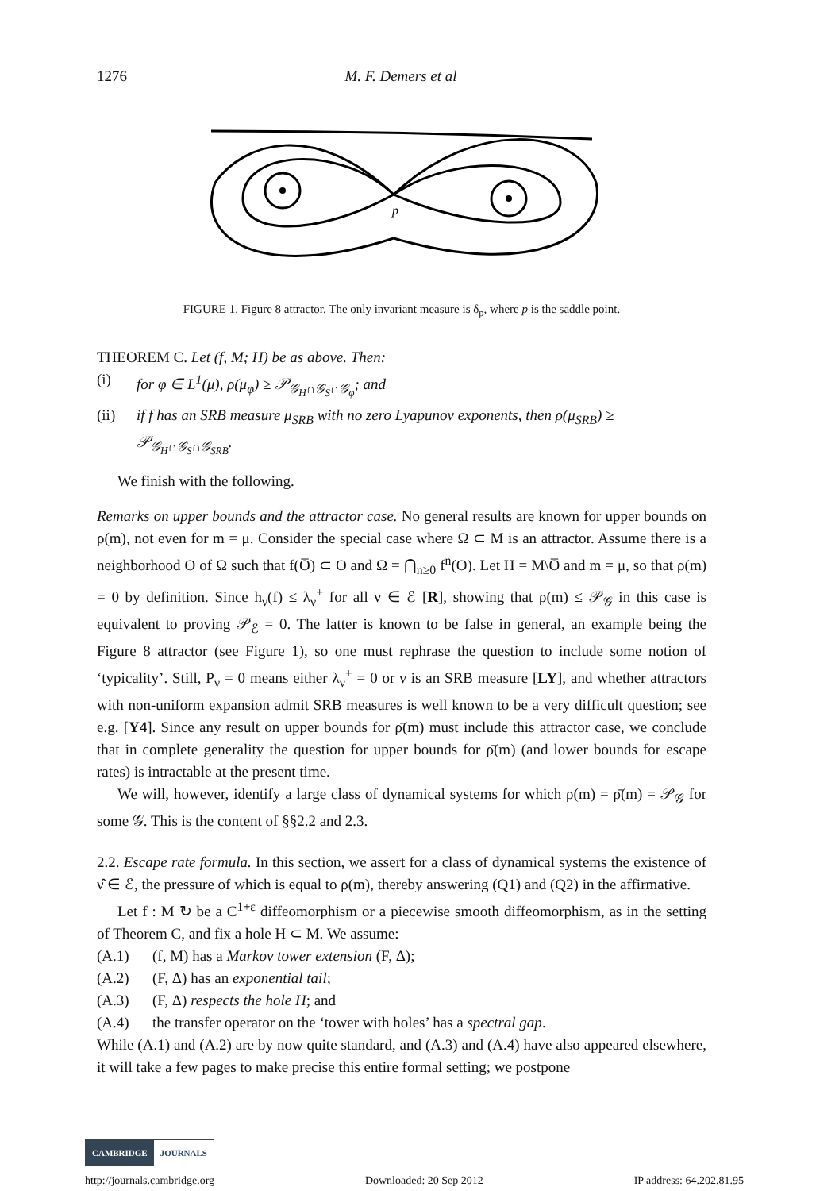1276 M. F. Demers et al
p
FIGURE 1. Figure 8 attractor. The only invariant measure is δ<sub>p</sub>, where p is the saddle point.
THEOREM C. Let (f, M; H) be as above. Then:
(i) for φ ∈ L<sup>1</sup>(μ), ρ(μ<sub>φ</sub>) ≥ 𝒫<sub>𝒢<sub>H</sub>∩𝒢<sub>S</sub>∩𝒢<sub>φ</sub></sub>; and
(ii) if f has an SRB measure μ<sub>SRB</sub> with no zero Lyapunov exponents, then ρ(μ<sub>SRB</sub>) ≥ 𝒫<sub>𝒢<sub>H</sub>∩𝒢<sub>S</sub>∩𝒢<sub>SRB</sub></sub>.
We finish with the following.
Remarks on upper bounds and the attractor case. No general results are known for upper bounds on ρ(m), not even for m = μ. Consider the special case where Ω ⊂ M is an attractor. Assume there is a neighborhood O of Ω such that f(O̅) ⊂ O and Ω = ⋂<sub>n≥0</sub> f<sup>n</sup>(O). Let H = M\O̅ and m = μ, so that ρ(m) = 0 by definition. Since h<sub>ν</sub>(f) ≤ λ<sub>ν</sub><sup>+</sup> for all ν ∈ ℰ [R], showing that ρ(m) ≤ 𝒫<sub>𝒢</sub> in this case is equivalent to proving 𝒫<sub>ℰ</sub> = 0. The latter is known to be false in general, an example being the Figure 8 attractor (see Figure 1), so one must rephrase the question to include some notion of ‘typicality’. Still, P<sub>ν</sub> = 0 means either λ<sub>ν</sub><sup>+</sup> = 0 or ν is an SRB measure [LY], and whether attractors with non-uniform expansion admit SRB measures is well known to be a very difficult question; see e.g. [Y4]. Since any result on upper bounds for ρ̄(m) must include this attractor case, we conclude that in complete generality the question for upper bounds for ρ̄(m) (and lower bounds for escape rates) is intractable at the present time.
We will, however, identify a large class of dynamical systems for which ρ(m) = ρ̄(m) = 𝒫<sub>𝒢</sub> for some 𝒢. This is the content of §§2.2 and 2.3.
2.2. Escape rate formula. In this section, we assert for a class of dynamical systems the existence of ν̂ ∈ ℰ, the pressure of which is equal to ρ(m), thereby answering (Q1) and (Q2) in the affirmative.
Let f : M ↻ be a C<sup>1+ε</sup> diffeomorphism or a piecewise smooth diffeomorphism, as in the setting of Theorem C, and fix a hole H ⊂ M. We assume:
(A.1) (f, M) has a Markov tower extension (F, Δ);
(A.2) (F, Δ) has an exponential tail;
(A.3) (F, Δ) respects the hole H; and
(A.4) the transfer operator on the ‘tower with holes’ has a spectral gap.
While (A.1) and (A.2) are by now quite standard, and (A.3) and (A.4) have also appeared elsewhere, it will take a few pages to make precise this entire formal setting; we postpone
CAMBRIDGE JOURNALS
http://journals.cambridge.org Downloaded: 20 Sep 2012 IP address: 64.202.81.95